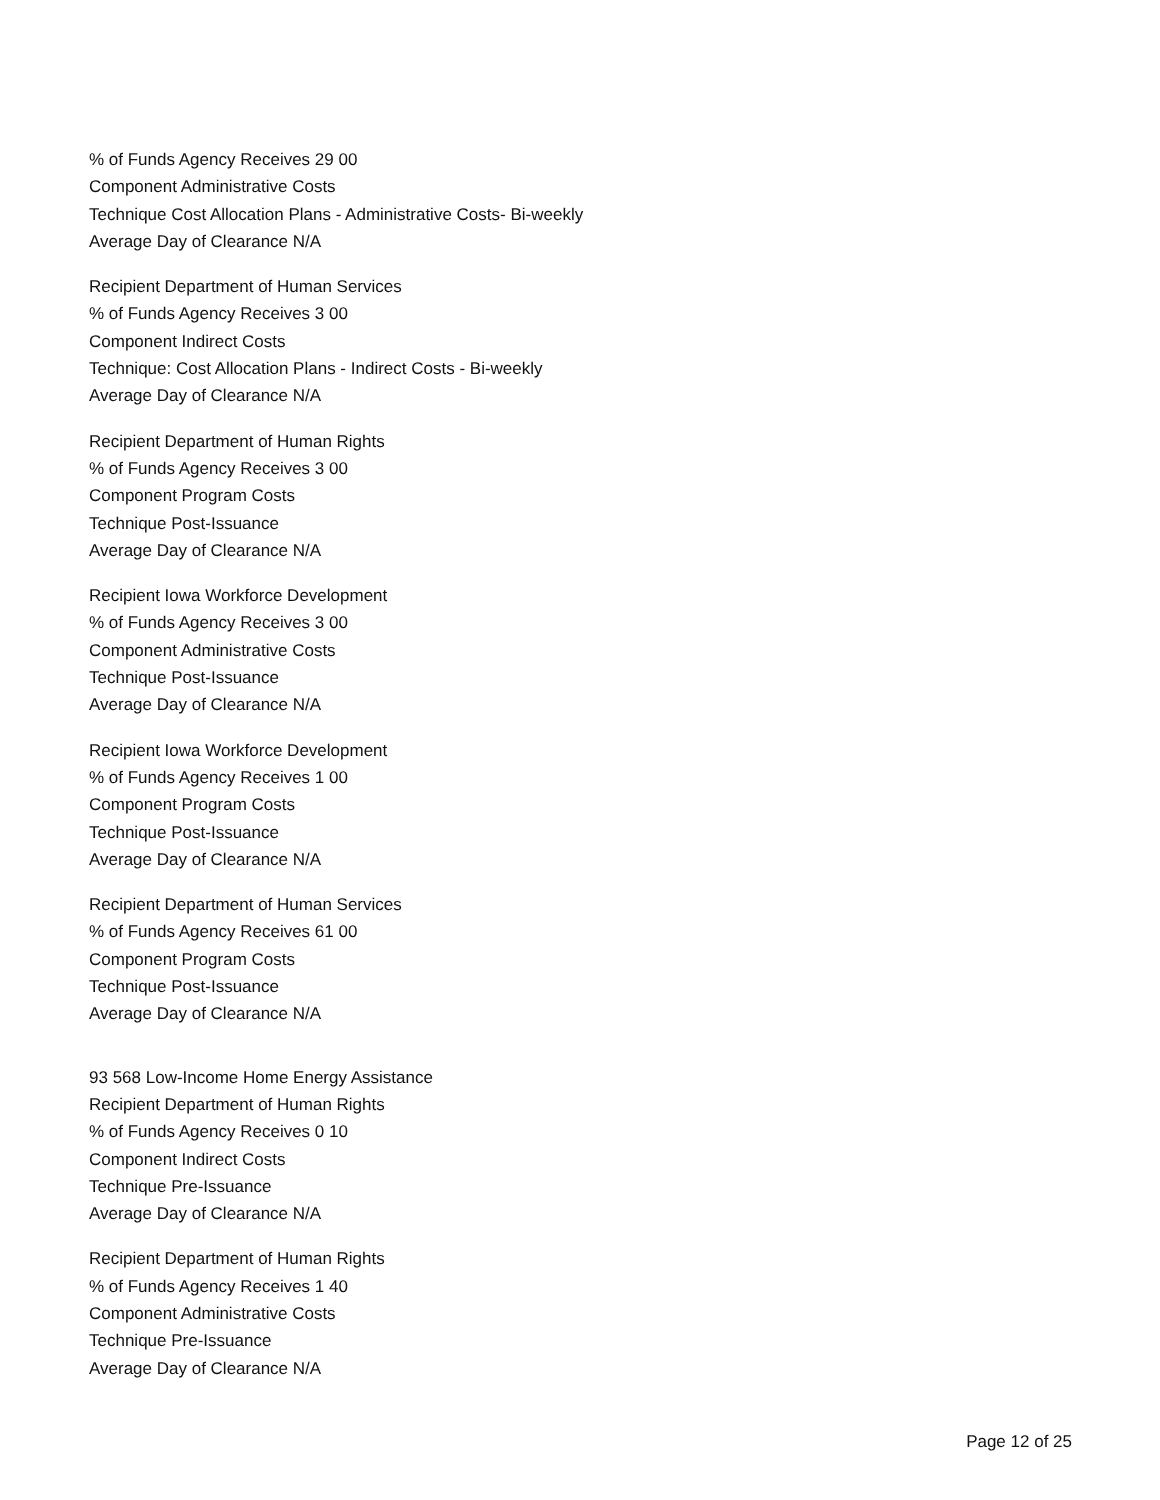% of Funds Agency Receives 29 00
Component Administrative Costs
Technique Cost Allocation Plans - Administrative Costs- Bi-weekly
Average Day of Clearance N/A
Recipient Department of Human Services
% of Funds Agency Receives 3 00
Component Indirect Costs
Technique: Cost Allocation Plans - Indirect Costs - Bi-weekly
Average Day of Clearance N/A
Recipient Department of Human Rights
% of Funds Agency Receives 3 00
Component Program Costs
Technique Post-Issuance
Average Day of Clearance N/A
Recipient Iowa Workforce Development
% of Funds Agency Receives 3 00
Component Administrative Costs
Technique Post-Issuance
Average Day of Clearance N/A
Recipient Iowa Workforce Development
% of Funds Agency Receives 1 00
Component Program Costs
Technique Post-Issuance
Average Day of Clearance N/A
Recipient Department of Human Services
% of Funds Agency Receives 61 00
Component Program Costs
Technique Post-Issuance
Average Day of Clearance N/A
93 568 Low-Income Home Energy Assistance
Recipient Department of Human Rights
% of Funds Agency Receives 0 10
Component Indirect Costs
Technique Pre-Issuance
Average Day of Clearance N/A
Recipient Department of Human Rights
% of Funds Agency Receives 1 40
Component Administrative Costs
Technique Pre-Issuance
Average Day of Clearance N/A
Page 12 of 25